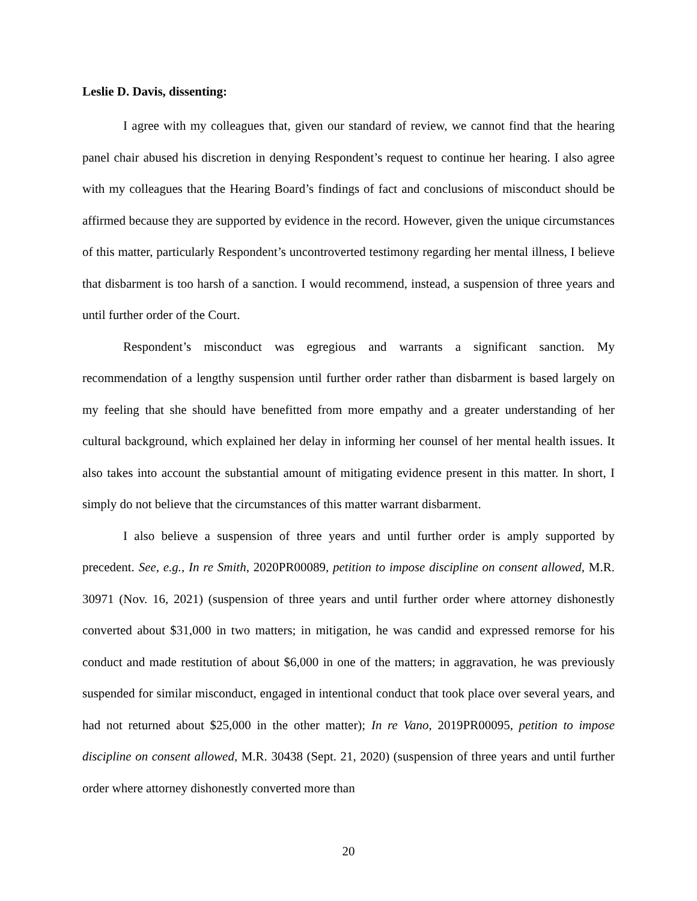Leslie D. Davis, dissenting:
I agree with my colleagues that, given our standard of review, we cannot find that the hearing panel chair abused his discretion in denying Respondent’s request to continue her hearing. I also agree with my colleagues that the Hearing Board’s findings of fact and conclusions of misconduct should be affirmed because they are supported by evidence in the record. However, given the unique circumstances of this matter, particularly Respondent’s uncontroverted testimony regarding her mental illness, I believe that disbarment is too harsh of a sanction. I would recommend, instead, a suspension of three years and until further order of the Court.
Respondent’s misconduct was egregious and warrants a significant sanction. My recommendation of a lengthy suspension until further order rather than disbarment is based largely on my feeling that she should have benefitted from more empathy and a greater understanding of her cultural background, which explained her delay in informing her counsel of her mental health issues. It also takes into account the substantial amount of mitigating evidence present in this matter. In short, I simply do not believe that the circumstances of this matter warrant disbarment.
I also believe a suspension of three years and until further order is amply supported by precedent. See, e.g., In re Smith, 2020PR00089, petition to impose discipline on consent allowed, M.R. 30971 (Nov. 16, 2021) (suspension of three years and until further order where attorney dishonestly converted about $31,000 in two matters; in mitigation, he was candid and expressed remorse for his conduct and made restitution of about $6,000 in one of the matters; in aggravation, he was previously suspended for similar misconduct, engaged in intentional conduct that took place over several years, and had not returned about $25,000 in the other matter); In re Vano, 2019PR00095, petition to impose discipline on consent allowed, M.R. 30438 (Sept. 21, 2020) (suspension of three years and until further order where attorney dishonestly converted more than
20